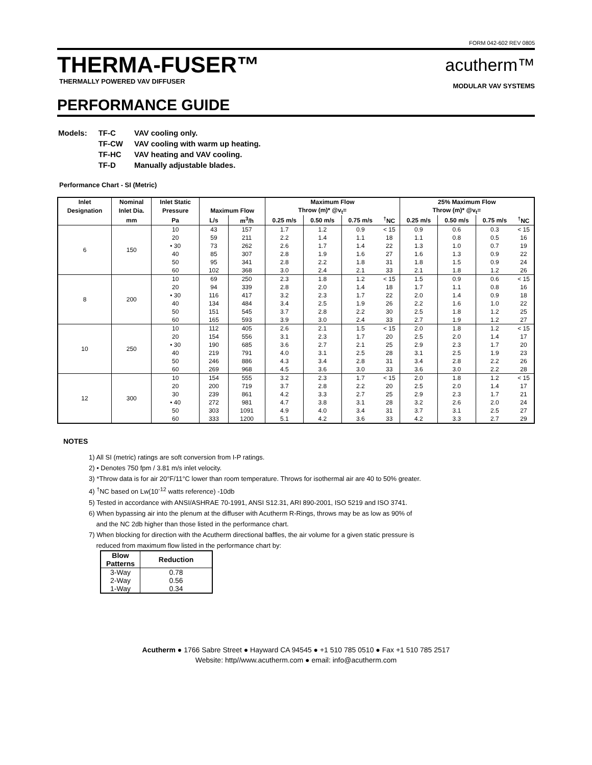FORM 042-602 REV 0805
THERMA-FUSER™
THERMALLY POWERED VAV DIFFUSER
PERFORMANCE GUIDE
acutherm™
MODULAR VAV SYSTEMS
| Models: | TF-C | VAV cooling only. |
| | TF-CW | VAV cooling with warm up heating. |
| | TF-HC | VAV heating and VAV cooling. |
| | TF-D | Manually adjustable blades. |
Performance Chart - SI (Metric)
| Inlet | Nominal | Inlet Static | | | Maximum Flow | | | | 25% Maximum Flow | | | |
| --- | --- | --- | --- | --- | --- | --- | --- | --- | --- | --- | --- | --- |
| Designation | Inlet Dia. | Pressure | Maximum Flow | | Throw (m)* @v<sub>t</sub>= | | | | Throw (m)* @v<sub>t</sub>= | | | |
| | mm | Pa | L/s | m<sup>3</sup>/h | 0.25 m/s | 0.50 m/s | 0.75 m/s | <sup>†</sup> NC | 0.25 m/s | 0.50 m/s | 0.75 m/s | <sup>†</sup> NC |
| 6 | 150 | 10 | 43 | 157 | 1.7 | 1.2 | 0.9 | < 15 | 0.9 | 0.6 | 0.3 | < 15 |
| | | 20 | 59 | 211 | 2.2 | 1.4 | 1.1 | 18 | 1.1 | 0.8 | 0.5 | 16 |
| | | • 30 | 73 | 262 | 2.6 | 1.7 | 1.4 | 22 | 1.3 | 1.0 | 0.7 | 19 |
| | | 40 | 85 | 307 | 2.8 | 1.9 | 1.6 | 27 | 1.6 | 1.3 | 0.9 | 22 |
| | | 50 | 95 | 341 | 2.8 | 2.2 | 1.8 | 31 | 1.8 | 1.5 | 0.9 | 24 |
| | | 60 | 102 | 368 | 3.0 | 2.4 | 2.1 | 33 | 2.1 | 1.8 | 1.2 | 26 |
| 8 | 200 | 10 | 69 | 250 | 2.3 | 1.8 | 1.2 | < 15 | 1.5 | 0.9 | 0.6 | < 15 |
| | | 20 | 94 | 339 | 2.8 | 2.0 | 1.4 | 18 | 1.7 | 1.1 | 0.8 | 16 |
| | | • 30 | 116 | 417 | 3.2 | 2.3 | 1.7 | 22 | 2.0 | 1.4 | 0.9 | 18 |
| | | 40 | 134 | 484 | 3.4 | 2.5 | 1.9 | 26 | 2.2 | 1.6 | 1.0 | 22 |
| | | 50 | 151 | 545 | 3.7 | 2.8 | 2.2 | 30 | 2.5 | 1.8 | 1.2 | 25 |
| | | 60 | 165 | 593 | 3.9 | 3.0 | 2.4 | 33 | 2.7 | 1.9 | 1.2 | 27 |
| 10 | 250 | 10 | 112 | 405 | 2.6 | 2.1 | 1.5 | < 15 | 2.0 | 1.8 | 1.2 | < 15 |
| | | 20 | 154 | 556 | 3.1 | 2.3 | 1.7 | 20 | 2.5 | 2.0 | 1.4 | 17 |
| | | • 30 | 190 | 685 | 3.6 | 2.7 | 2.1 | 25 | 2.9 | 2.3 | 1.7 | 20 |
| | | 40 | 219 | 791 | 4.0 | 3.1 | 2.5 | 28 | 3.1 | 2.5 | 1.9 | 23 |
| | | 50 | 246 | 886 | 4.3 | 3.4 | 2.8 | 31 | 3.4 | 2.8 | 2.2 | 26 |
| | | 60 | 269 | 968 | 4.5 | 3.6 | 3.0 | 33 | 3.6 | 3.0 | 2.2 | 28 |
| 12 | 300 | 10 | 154 | 555 | 3.2 | 2.3 | 1.7 | < 15 | 2.0 | 1.8 | 1.2 | < 15 |
| | | 20 | 200 | 719 | 3.7 | 2.8 | 2.2 | 20 | 2.5 | 2.0 | 1.4 | 17 |
| | | 30 | 239 | 861 | 4.2 | 3.3 | 2.7 | 25 | 2.9 | 2.3 | 1.7 | 21 |
| | | • 40 | 272 | 981 | 4.7 | 3.8 | 3.1 | 28 | 3.2 | 2.6 | 2.0 | 24 |
| | | 50 | 303 | 1091 | 4.9 | 4.0 | 3.4 | 31 | 3.7 | 3.1 | 2.5 | 27 |
| | | 60 | 333 | 1200 | 5.1 | 4.2 | 3.6 | 33 | 4.2 | 3.3 | 2.7 | 29 |
NOTES
1) All SI (metric) ratings are soft conversion from I-P ratings.
2) • Denotes 750 fpm / 3.81 m/s inlet velocity.
3) *Throw data is for air 20°F/11°C lower than room temperature. Throws for isothermal air are 40 to 50% greater.
4) <sup>†</sup>NC based on Lw(10<sup>-12</sup> watts reference) -10db
5) Tested in accordance with ANSI/ASHRAE 70-1991, ANSI S12.31, ARI 890-2001, ISO 5219 and ISO 3741.
6) When bypassing air into the plenum at the diffuser with Acutherm R-Rings, throws may be as low as 90% of
and the NC 2db higher than those listed in the performance chart.
7) When blocking for direction with the Acutherm directional baffles, the air volume for a given static pressure is
reduced from maximum flow listed in the performance chart by:
| Blow Patterns | Reduction |
| --- | --- |
| 3-Way | 0.78 |
| 2-Way | 0.56 |
| 1-Way | 0.34 |
Acutherm ● 1766 Sabre Street ● Hayward CA 94545 ● +1 510 785 0510 ● Fax +1 510 785 2517
Website: http//www.acutherm.com ● email: info@acutherm.com